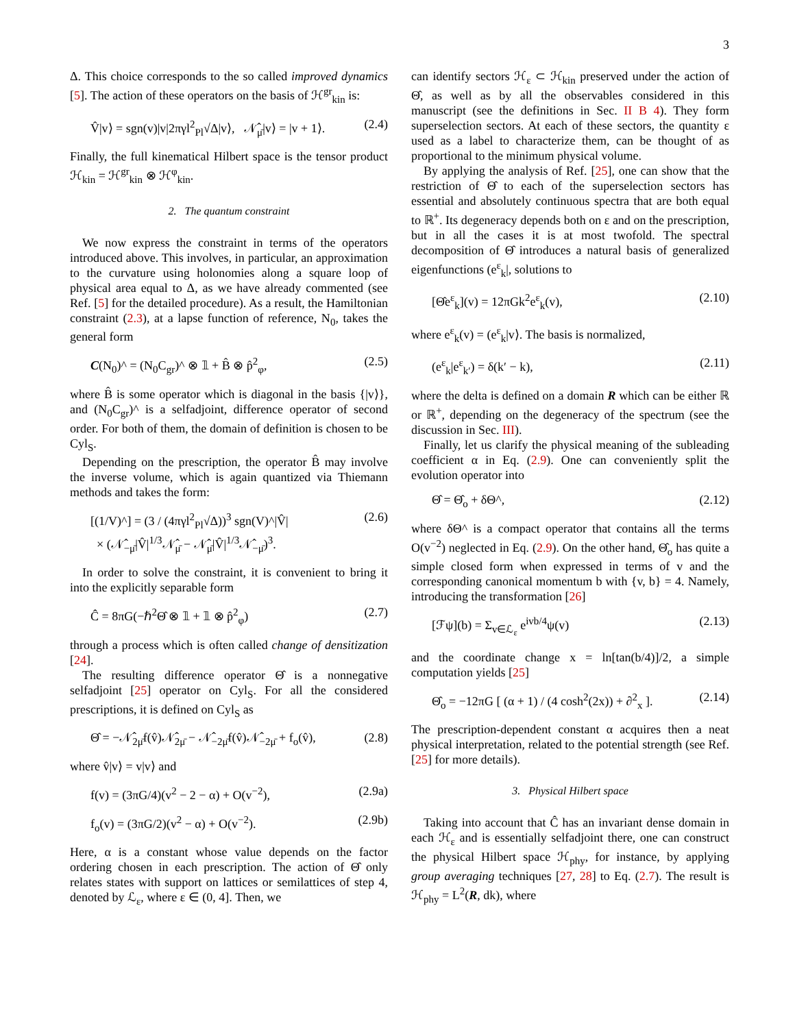3
Δ. This choice corresponds to the so called improved dynamics [5]. The action of these operators on the basis of ℋ<sup>gr</sup><sub>kin</sub> is:
V̂|v⟩ = sgn(v)|v|2πγl<sup>2</sup><sub>Pl</sub>√Δ|v⟩, 𝒩̂<sub>μ̄</sub>|v⟩ = |v + 1⟩. (2.4)
Finally, the full kinematical Hilbert space is the tensor product ℋ<sub>kin</sub> = ℋ<sup>gr</sup><sub>kin</sub> ⊗ ℋ<sup>φ</sup><sub>kin</sub>.
2. The quantum constraint
We now express the constraint in terms of the operators introduced above. This involves, in particular, an approximation to the curvature using holonomies along a square loop of physical area equal to Δ, as we have already commented (see Ref. [5] for the detailed procedure). As a result, the Hamiltonian constraint (2.3), at a lapse function of reference, N<sub>0</sub>, takes the general form
C(N<sub>0</sub>)^ = (N<sub>0</sub>C<sub>gr</sub>)^ ⊗ 𝟙 + B̂ ⊗ p̂<sup>2</sup><sub>φ</sub>, (2.5)
where B̂ is some operator which is diagonal in the basis {|v⟩}, and (N<sub>0</sub>C<sub>gr</sub>)^ is a selfadjoint, difference operator of second order. For both of them, the domain of definition is chosen to be Cyl<sub>S</sub>.
Depending on the prescription, the operator B̂ may involve the inverse volume, which is again quantized via Thiemann methods and takes the form:
[(1/V)^] = (3 / (4πγl<sup>2</sup><sub>Pl</sub>√Δ))<sup>3</sup> sgn(V)^|V̂|
× (𝒩̂<sub>−μ̄</sub>|V̂|<sup>1/3</sup>𝒩̂<sub>μ̄</sub> − 𝒩̂<sub>μ̄</sub>|V̂|<sup>1/3</sup>𝒩̂<sub>−μ̄</sub>)<sup>3</sup>. (2.6)
In order to solve the constraint, it is convenient to bring it into the explicitly separable form
Ĉ = 8πG(−ℏ<sup>2</sup>Θ̂ ⊗ 𝟙 + 𝟙 ⊗ p̂<sup>2</sup><sub>φ</sub>) (2.7)
through a process which is often called change of densitization [24].
The resulting difference operator Θ̂ is a nonnegative selfadjoint [25] operator on Cyl<sub>S</sub>. For all the considered prescriptions, it is defined on Cyl<sub>S</sub> as
Θ̂ = −𝒩̂<sub>2μ̄</sub>f(v̂)𝒩̂<sub>2μ̄</sub> − 𝒩̂<sub>−2μ̄</sub>f(v̂)𝒩̂<sub>−2μ̄</sub> + f<sub>o</sub>(v̂), (2.8)
where v̂|v⟩ = v|v⟩ and
f(v) = (3πG/4)(v<sup>2</sup> − 2 − α) + O(v<sup>−2</sup>), (2.9a)
f<sub>o</sub>(v) = (3πG/2)(v<sup>2</sup> − α) + O(v<sup>−2</sup>). (2.9b)
Here, α is a constant whose value depends on the factor ordering chosen in each prescription. The action of Θ̂ only relates states with support on lattices or semilattices of step 4, denoted by ℒ<sub>ε</sub>, where ε ∈ (0, 4]. Then, we
can identify sectors ℋ<sub>ε</sub> ⊂ ℋ<sub>kin</sub> preserved under the action of Θ̂, as well as by all the observables considered in this manuscript (see the definitions in Sec. II B 4). They form superselection sectors. At each of these sectors, the quantity ε used as a label to characterize them, can be thought of as proportional to the minimum physical volume.
By applying the analysis of Ref. [25], one can show that the restriction of Θ̂ to each of the superselection sectors has essential and absolutely continuous spectra that are both equal to ℝ<sup>+</sup>. Its degeneracy depends both on ε and on the prescription, but in all the cases it is at most twofold. The spectral decomposition of Θ̂ introduces a natural basis of generalized eigenfunctions (e<sup>ε</sup><sub>k</sub>|, solutions to
[Θ̂e<sup>ε</sup><sub>k</sub>](v) = 12πGk<sup>2</sup>e<sup>ε</sup><sub>k</sub>(v), (2.10)
where e<sup>ε</sup><sub>k</sub>(v) = (e<sup>ε</sup><sub>k</sub>|v⟩. The basis is normalized,
(e<sup>ε</sup><sub>k</sub>|e<sup>ε</sup><sub>k′</sub>) = δ(k′ − k), (2.11)
where the delta is defined on a domain R which can be either ℝ or ℝ<sup>+</sup>, depending on the degeneracy of the spectrum (see the discussion in Sec. III).
Finally, let us clarify the physical meaning of the subleading coefficient α in Eq. (2.9). One can conveniently split the evolution operator into
Θ̂ = Θ̂<sub>o</sub> + δΘ^, (2.12)
where δΘ^ is a compact operator that contains all the terms O(v<sup>−2</sup>) neglected in Eq. (2.9). On the other hand, Θ̂<sub>o</sub> has quite a simple closed form when expressed in terms of v and the corresponding canonical momentum b with {v, b} = 4. Namely, introducing the transformation [26]
[ℱψ](b) = Σ<sub>v∈ℒ<sub>ε</sub></sub> e<sup>ivb/4</sup>ψ(v) (2.13)
and the coordinate change x = ln[tan(b/4)]/2, a simple computation yields [25]
Θ̂<sub>o</sub> = −12πG [ (α + 1) / (4 cosh<sup>2</sup>(2x)) + ∂<sup>2</sup><sub>x</sub> ]. (2.14)
The prescription-dependent constant α acquires then a neat physical interpretation, related to the potential strength (see Ref. [25] for more details).
3. Physical Hilbert space
Taking into account that Ĉ has an invariant dense domain in each ℋ<sub>ε</sub> and is essentially selfadjoint there, one can construct the physical Hilbert space ℋ<sub>phy</sub>, for instance, by applying group averaging techniques [27, 28] to Eq. (2.7). The result is ℋ<sub>phy</sub> = L<sup>2</sup>(R, dk), where